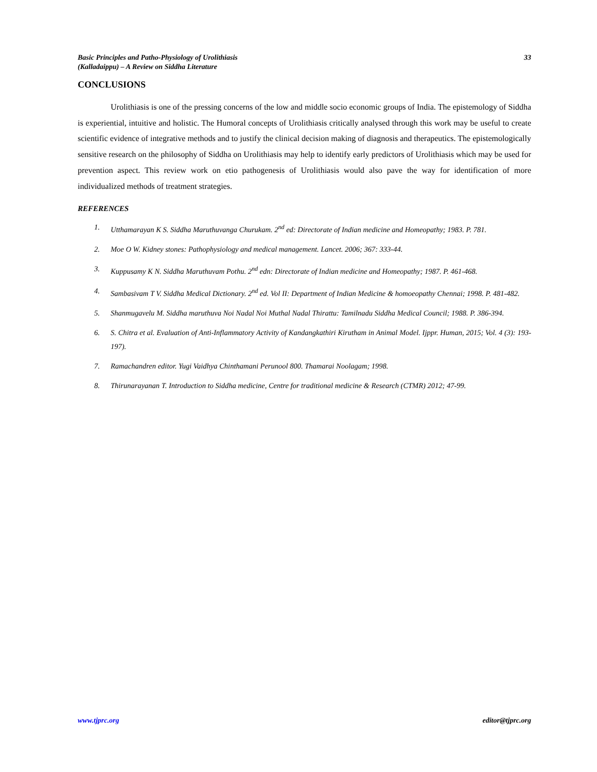Basic Principles and Patho-Physiology of Urolithiasis
(Kalladaippu) – A Review on Siddha Literature
33
CONCLUSIONS
Urolithiasis is one of the pressing concerns of the low and middle socio economic groups of India. The epistemology of Siddha is experiential, intuitive and holistic. The Humoral concepts of Urolithiasis critically analysed through this work may be useful to create scientific evidence of integrative methods and to justify the clinical decision making of diagnosis and therapeutics. The epistemologically sensitive research on the philosophy of Siddha on Urolithiasis may help to identify early predictors of Urolithiasis which may be used for prevention aspect. This review work on etio pathogenesis of Urolithiasis would also pave the way for identification of more individualized methods of treatment strategies.
REFERENCES
1. Utthamarayan K S. Siddha Maruthuvanga Churukam. 2<sup>nd</sup> ed: Directorate of Indian medicine and Homeopathy; 1983. P. 781.
2. Moe O W. Kidney stones: Pathophysiology and medical management. Lancet. 2006; 367: 333-44.
3. Kuppusamy K N. Siddha Maruthuvam Pothu. 2<sup>nd</sup> edn: Directorate of Indian medicine and Homeopathy; 1987. P. 461-468.
4. Sambasivam T V. Siddha Medical Dictionary. 2<sup>nd</sup> ed. Vol II: Department of Indian Medicine & homoeopathy Chennai; 1998. P. 481-482.
5. Shanmugavelu M. Siddha maruthuva Noi Nadal Noi Muthal Nadal Thirattu: Tamilnadu Siddha Medical Council; 1988. P. 386-394.
6. S. Chitra et al. Evaluation of Anti-Inflammatory Activity of Kandangkathiri Kirutham in Animal Model. Ijppr. Human, 2015; Vol. 4 (3): 193-197).
7. Ramachandren editor. Yugi Vaidhya Chinthamani Perunool 800. Thamarai Noolagam; 1998.
8. Thirunarayanan T. Introduction to Siddha medicine, Centre for traditional medicine & Research (CTMR) 2012; 47-99.
www.tjprc.org editor@tjprc.org